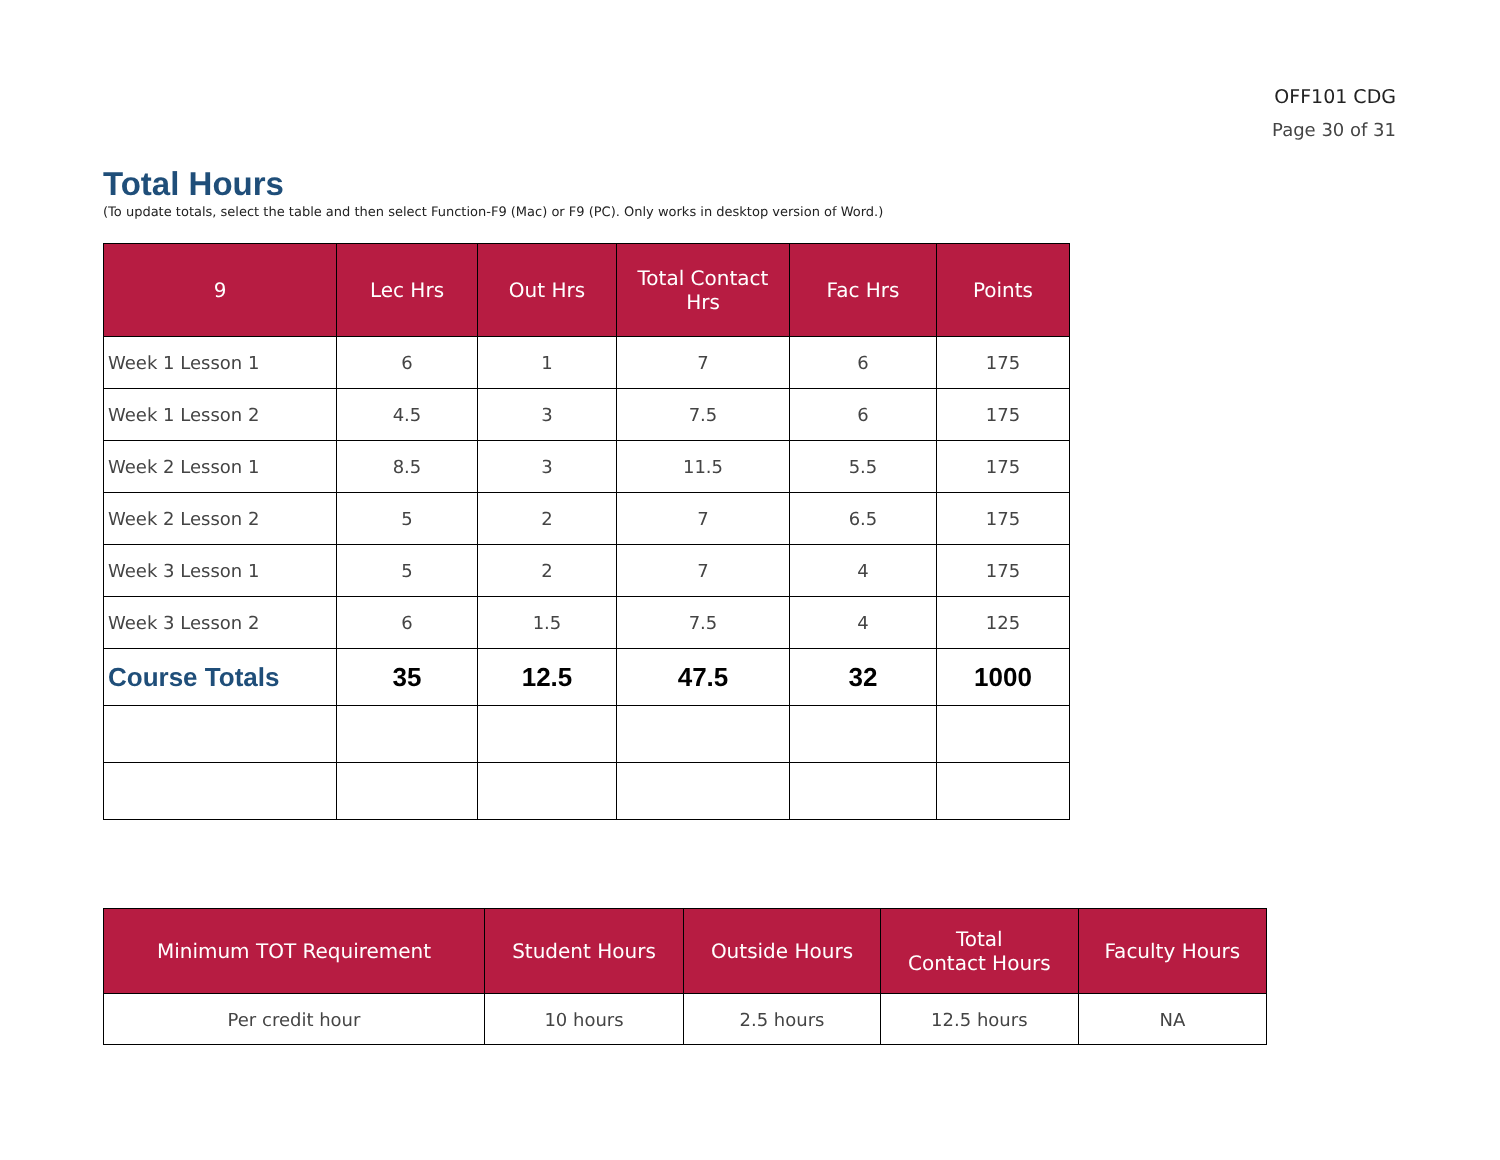OFF101 CDG
Page 30 of 31
Total Hours
(To update totals, select the table and then select Function-F9 (Mac) or F9 (PC). Only works in desktop version of Word.)
| 9 | Lec Hrs | Out Hrs | Total Contact Hrs | Fac Hrs | Points |
| --- | --- | --- | --- | --- | --- |
| Week 1 Lesson 1 | 6 | 1 | 7 | 6 | 175 |
| Week 1 Lesson 2 | 4.5 | 3 | 7.5 | 6 | 175 |
| Week 2 Lesson 1 | 8.5 | 3 | 11.5 | 5.5 | 175 |
| Week 2 Lesson 2 | 5 | 2 | 7 | 6.5 | 175 |
| Week 3 Lesson 1 | 5 | 2 | 7 | 4 | 175 |
| Week 3 Lesson 2 | 6 | 1.5 | 7.5 | 4 | 125 |
| Course Totals | 35 | 12.5 | 47.5 | 32 | 1000 |
| Minimum TOT Requirement | Student Hours | Outside Hours | Total Contact Hours | Faculty Hours |
| --- | --- | --- | --- | --- |
| Per credit hour | 10 hours | 2.5 hours | 12.5 hours | NA |